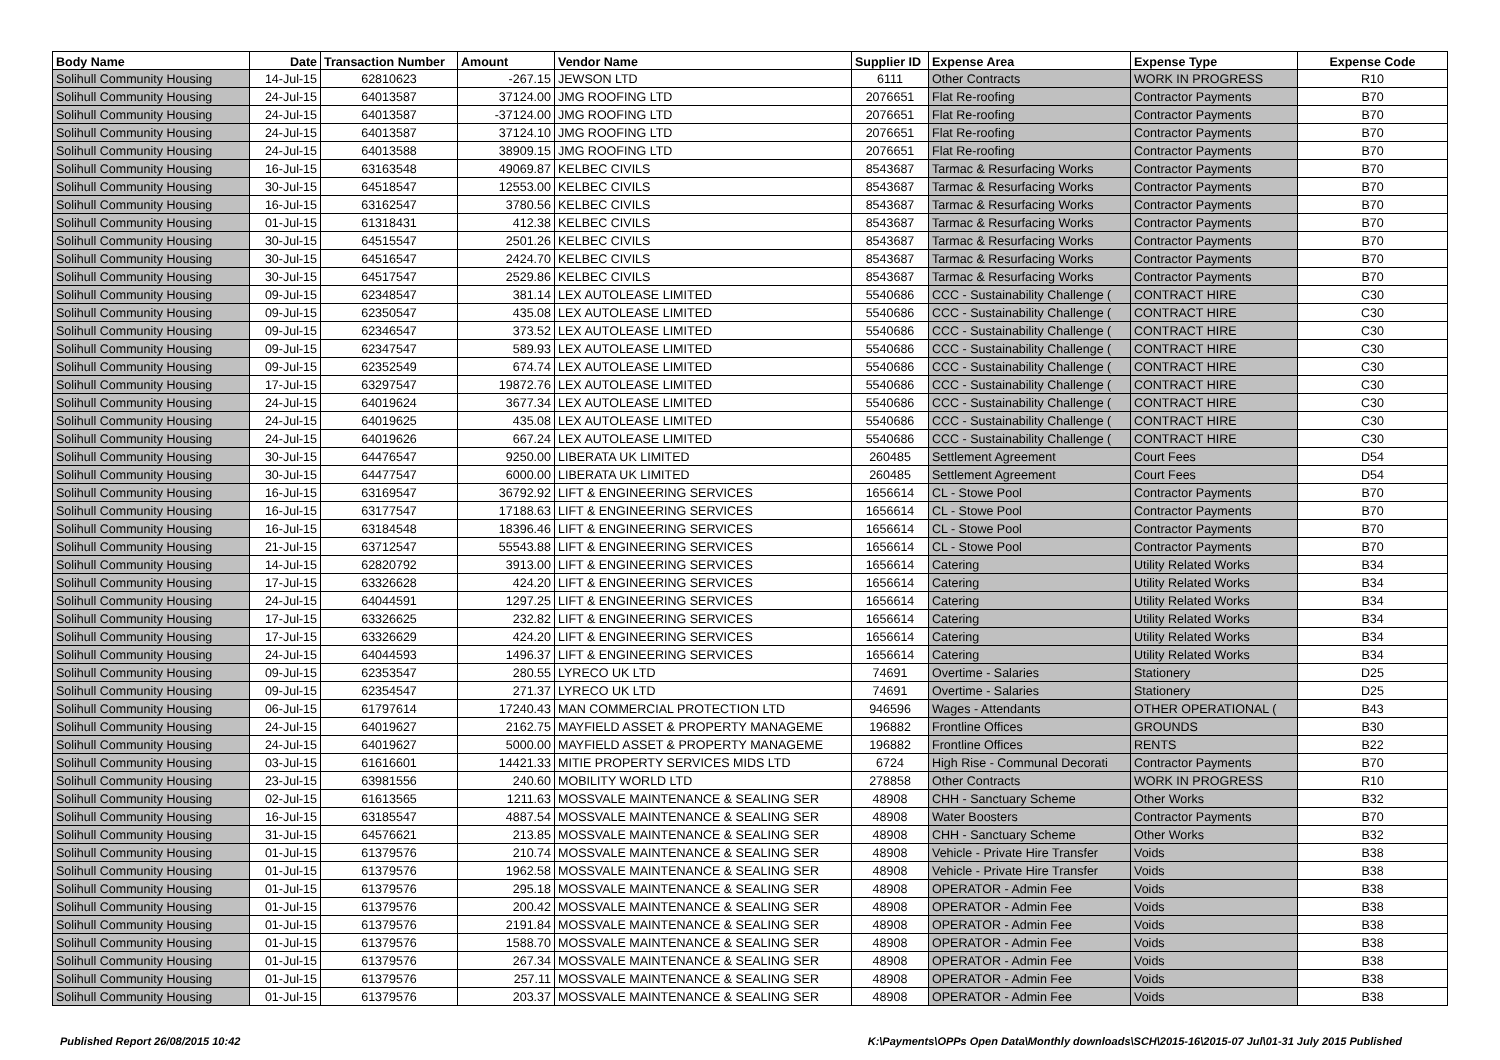| Body Name | Date | Transaction Number | Amount | Vendor Name | Supplier ID | Expense Area | Expense Type | Expense Code |
| --- | --- | --- | --- | --- | --- | --- | --- | --- |
| Solihull Community Housing | 14-Jul-15 | 62810623 | -267.15 | JEWSON LTD | 6111 | Other Contracts | WORK IN PROGRESS | R10 |
| Solihull Community Housing | 24-Jul-15 | 64013587 | 37124.00 | JMG ROOFING LTD | 2076651 | Flat Re-roofing | Contractor Payments | B70 |
| Solihull Community Housing | 24-Jul-15 | 64013587 | -37124.00 | JMG ROOFING LTD | 2076651 | Flat Re-roofing | Contractor Payments | B70 |
| Solihull Community Housing | 24-Jul-15 | 64013587 | 37124.10 | JMG ROOFING LTD | 2076651 | Flat Re-roofing | Contractor Payments | B70 |
| Solihull Community Housing | 24-Jul-15 | 64013588 | 38909.15 | JMG ROOFING LTD | 2076651 | Flat Re-roofing | Contractor Payments | B70 |
| Solihull Community Housing | 16-Jul-15 | 63163548 | 49069.87 | KELBEC CIVILS | 8543687 | Tarmac & Resurfacing Works | Contractor Payments | B70 |
| Solihull Community Housing | 30-Jul-15 | 64518547 | 12553.00 | KELBEC CIVILS | 8543687 | Tarmac & Resurfacing Works | Contractor Payments | B70 |
| Solihull Community Housing | 16-Jul-15 | 63162547 | 3780.56 | KELBEC CIVILS | 8543687 | Tarmac & Resurfacing Works | Contractor Payments | B70 |
| Solihull Community Housing | 01-Jul-15 | 61318431 | 412.38 | KELBEC CIVILS | 8543687 | Tarmac & Resurfacing Works | Contractor Payments | B70 |
| Solihull Community Housing | 30-Jul-15 | 64515547 | 2501.26 | KELBEC CIVILS | 8543687 | Tarmac & Resurfacing Works | Contractor Payments | B70 |
| Solihull Community Housing | 30-Jul-15 | 64516547 | 2424.70 | KELBEC CIVILS | 8543687 | Tarmac & Resurfacing Works | Contractor Payments | B70 |
| Solihull Community Housing | 30-Jul-15 | 64517547 | 2529.86 | KELBEC CIVILS | 8543687 | Tarmac & Resurfacing Works | Contractor Payments | B70 |
| Solihull Community Housing | 09-Jul-15 | 62348547 | 381.14 | LEX AUTOLEASE LIMITED | 5540686 | CCC - Sustainability Challenge ( | CONTRACT HIRE | C30 |
| Solihull Community Housing | 09-Jul-15 | 62350547 | 435.08 | LEX AUTOLEASE LIMITED | 5540686 | CCC - Sustainability Challenge ( | CONTRACT HIRE | C30 |
| Solihull Community Housing | 09-Jul-15 | 62346547 | 373.52 | LEX AUTOLEASE LIMITED | 5540686 | CCC - Sustainability Challenge ( | CONTRACT HIRE | C30 |
| Solihull Community Housing | 09-Jul-15 | 62347547 | 589.93 | LEX AUTOLEASE LIMITED | 5540686 | CCC - Sustainability Challenge ( | CONTRACT HIRE | C30 |
| Solihull Community Housing | 09-Jul-15 | 62352549 | 674.74 | LEX AUTOLEASE LIMITED | 5540686 | CCC - Sustainability Challenge ( | CONTRACT HIRE | C30 |
| Solihull Community Housing | 17-Jul-15 | 63297547 | 19872.76 | LEX AUTOLEASE LIMITED | 5540686 | CCC - Sustainability Challenge ( | CONTRACT HIRE | C30 |
| Solihull Community Housing | 24-Jul-15 | 64019624 | 3677.34 | LEX AUTOLEASE LIMITED | 5540686 | CCC - Sustainability Challenge ( | CONTRACT HIRE | C30 |
| Solihull Community Housing | 24-Jul-15 | 64019625 | 435.08 | LEX AUTOLEASE LIMITED | 5540686 | CCC - Sustainability Challenge ( | CONTRACT HIRE | C30 |
| Solihull Community Housing | 24-Jul-15 | 64019626 | 667.24 | LEX AUTOLEASE LIMITED | 5540686 | CCC - Sustainability Challenge ( | CONTRACT HIRE | C30 |
| Solihull Community Housing | 30-Jul-15 | 64476547 | 9250.00 | LIBERATA UK LIMITED | 260485 | Settlement Agreement | Court Fees | D54 |
| Solihull Community Housing | 30-Jul-15 | 64477547 | 6000.00 | LIBERATA UK LIMITED | 260485 | Settlement Agreement | Court Fees | D54 |
| Solihull Community Housing | 16-Jul-15 | 63169547 | 36792.92 | LIFT & ENGINEERING SERVICES | 1656614 | CL - Stowe Pool | Contractor Payments | B70 |
| Solihull Community Housing | 16-Jul-15 | 63177547 | 17188.63 | LIFT & ENGINEERING SERVICES | 1656614 | CL - Stowe Pool | Contractor Payments | B70 |
| Solihull Community Housing | 16-Jul-15 | 63184548 | 18396.46 | LIFT & ENGINEERING SERVICES | 1656614 | CL - Stowe Pool | Contractor Payments | B70 |
| Solihull Community Housing | 21-Jul-15 | 63712547 | 55543.88 | LIFT & ENGINEERING SERVICES | 1656614 | CL - Stowe Pool | Contractor Payments | B70 |
| Solihull Community Housing | 14-Jul-15 | 62820792 | 3913.00 | LIFT & ENGINEERING SERVICES | 1656614 | Catering | Utility Related Works | B34 |
| Solihull Community Housing | 17-Jul-15 | 63326628 | 424.20 | LIFT & ENGINEERING SERVICES | 1656614 | Catering | Utility Related Works | B34 |
| Solihull Community Housing | 24-Jul-15 | 64044591 | 1297.25 | LIFT & ENGINEERING SERVICES | 1656614 | Catering | Utility Related Works | B34 |
| Solihull Community Housing | 17-Jul-15 | 63326625 | 232.82 | LIFT & ENGINEERING SERVICES | 1656614 | Catering | Utility Related Works | B34 |
| Solihull Community Housing | 17-Jul-15 | 63326629 | 424.20 | LIFT & ENGINEERING SERVICES | 1656614 | Catering | Utility Related Works | B34 |
| Solihull Community Housing | 24-Jul-15 | 64044593 | 1496.37 | LIFT & ENGINEERING SERVICES | 1656614 | Catering | Utility Related Works | B34 |
| Solihull Community Housing | 09-Jul-15 | 62353547 | 280.55 | LYRECO UK LTD | 74691 | Overtime - Salaries | Stationery | D25 |
| Solihull Community Housing | 09-Jul-15 | 62354547 | 271.37 | LYRECO UK LTD | 74691 | Overtime - Salaries | Stationery | D25 |
| Solihull Community Housing | 06-Jul-15 | 61797614 | 17240.43 | MAN COMMERCIAL PROTECTION LTD | 946596 | Wages - Attendants | OTHER OPERATIONAL ( | B43 |
| Solihull Community Housing | 24-Jul-15 | 64019627 | 2162.75 | MAYFIELD ASSET & PROPERTY MANAGEME | 196882 | Frontline Offices | GROUNDS | B30 |
| Solihull Community Housing | 24-Jul-15 | 64019627 | 5000.00 | MAYFIELD ASSET & PROPERTY MANAGEME | 196882 | Frontline Offices | RENTS | B22 |
| Solihull Community Housing | 03-Jul-15 | 61616601 | 14421.33 | MITIE PROPERTY SERVICES MIDS LTD | 6724 | High Rise - Communal Decorati | Contractor Payments | B70 |
| Solihull Community Housing | 23-Jul-15 | 63981556 | 240.60 | MOBILITY WORLD LTD | 278858 | Other Contracts | WORK IN PROGRESS | R10 |
| Solihull Community Housing | 02-Jul-15 | 61613565 | 1211.63 | MOSSVALE MAINTENANCE & SEALING SER | 48908 | CHH - Sanctuary Scheme | Other Works | B32 |
| Solihull Community Housing | 16-Jul-15 | 63185547 | 4887.54 | MOSSVALE MAINTENANCE & SEALING SER | 48908 | Water Boosters | Contractor Payments | B70 |
| Solihull Community Housing | 31-Jul-15 | 64576621 | 213.85 | MOSSVALE MAINTENANCE & SEALING SER | 48908 | CHH - Sanctuary Scheme | Other Works | B32 |
| Solihull Community Housing | 01-Jul-15 | 61379576 | 210.74 | MOSSVALE MAINTENANCE & SEALING SER | 48908 | Vehicle - Private Hire Transfer | Voids | B38 |
| Solihull Community Housing | 01-Jul-15 | 61379576 | 1962.58 | MOSSVALE MAINTENANCE & SEALING SER | 48908 | Vehicle - Private Hire Transfer | Voids | B38 |
| Solihull Community Housing | 01-Jul-15 | 61379576 | 295.18 | MOSSVALE MAINTENANCE & SEALING SER | 48908 | OPERATOR - Admin Fee | Voids | B38 |
| Solihull Community Housing | 01-Jul-15 | 61379576 | 200.42 | MOSSVALE MAINTENANCE & SEALING SER | 48908 | OPERATOR - Admin Fee | Voids | B38 |
| Solihull Community Housing | 01-Jul-15 | 61379576 | 2191.84 | MOSSVALE MAINTENANCE & SEALING SER | 48908 | OPERATOR - Admin Fee | Voids | B38 |
| Solihull Community Housing | 01-Jul-15 | 61379576 | 1588.70 | MOSSVALE MAINTENANCE & SEALING SER | 48908 | OPERATOR - Admin Fee | Voids | B38 |
| Solihull Community Housing | 01-Jul-15 | 61379576 | 267.34 | MOSSVALE MAINTENANCE & SEALING SER | 48908 | OPERATOR - Admin Fee | Voids | B38 |
| Solihull Community Housing | 01-Jul-15 | 61379576 | 257.11 | MOSSVALE MAINTENANCE & SEALING SER | 48908 | OPERATOR - Admin Fee | Voids | B38 |
| Solihull Community Housing | 01-Jul-15 | 61379576 | 203.37 | MOSSVALE MAINTENANCE & SEALING SER | 48908 | OPERATOR - Admin Fee | Voids | B38 |
Published Report 26/08/2015 10:42 K:\Payments\OPPs Open Data\Monthly downloads\SCH\2015-16\2015-07 Jul\01-31 July 2015 Published